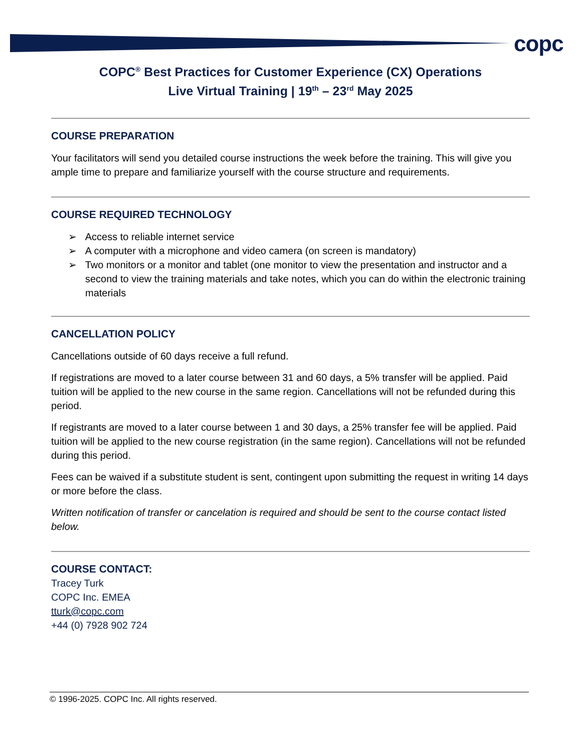copc
COPC<sup>®</sup> Best Practices for Customer Experience (CX) Operations
Live Virtual Training | 19<sup>th</sup> – 23<sup>rd</sup> May 2025
COURSE PREPARATION
Your facilitators will send you detailed course instructions the week before the training. This will give you ample time to prepare and familiarize yourself with the course structure and requirements.
COURSE REQUIRED TECHNOLOGY
➢ Access to reliable internet service
➢ A computer with a microphone and video camera (on screen is mandatory)
➢ Two monitors or a monitor and tablet (one monitor to view the presentation and instructor and a second to view the training materials and take notes, which you can do within the electronic training materials
CANCELLATION POLICY
Cancellations outside of 60 days receive a full refund.
If registrations are moved to a later course between 31 and 60 days, a 5% transfer will be applied. Paid tuition will be applied to the new course in the same region. Cancellations will not be refunded during this period.
If registrants are moved to a later course between 1 and 30 days, a 25% transfer fee will be applied. Paid tuition will be applied to the new course registration (in the same region). Cancellations will not be refunded during this period.
Fees can be waived if a substitute student is sent, contingent upon submitting the request in writing 14 days or more before the class.
Written notification of transfer or cancelation is required and should be sent to the course contact listed below.
COURSE CONTACT:
Tracey Turk
COPC Inc. EMEA
tturk@copc.com
+44 (0) 7928 902 724
© 1996-2025. COPC Inc. All rights reserved.